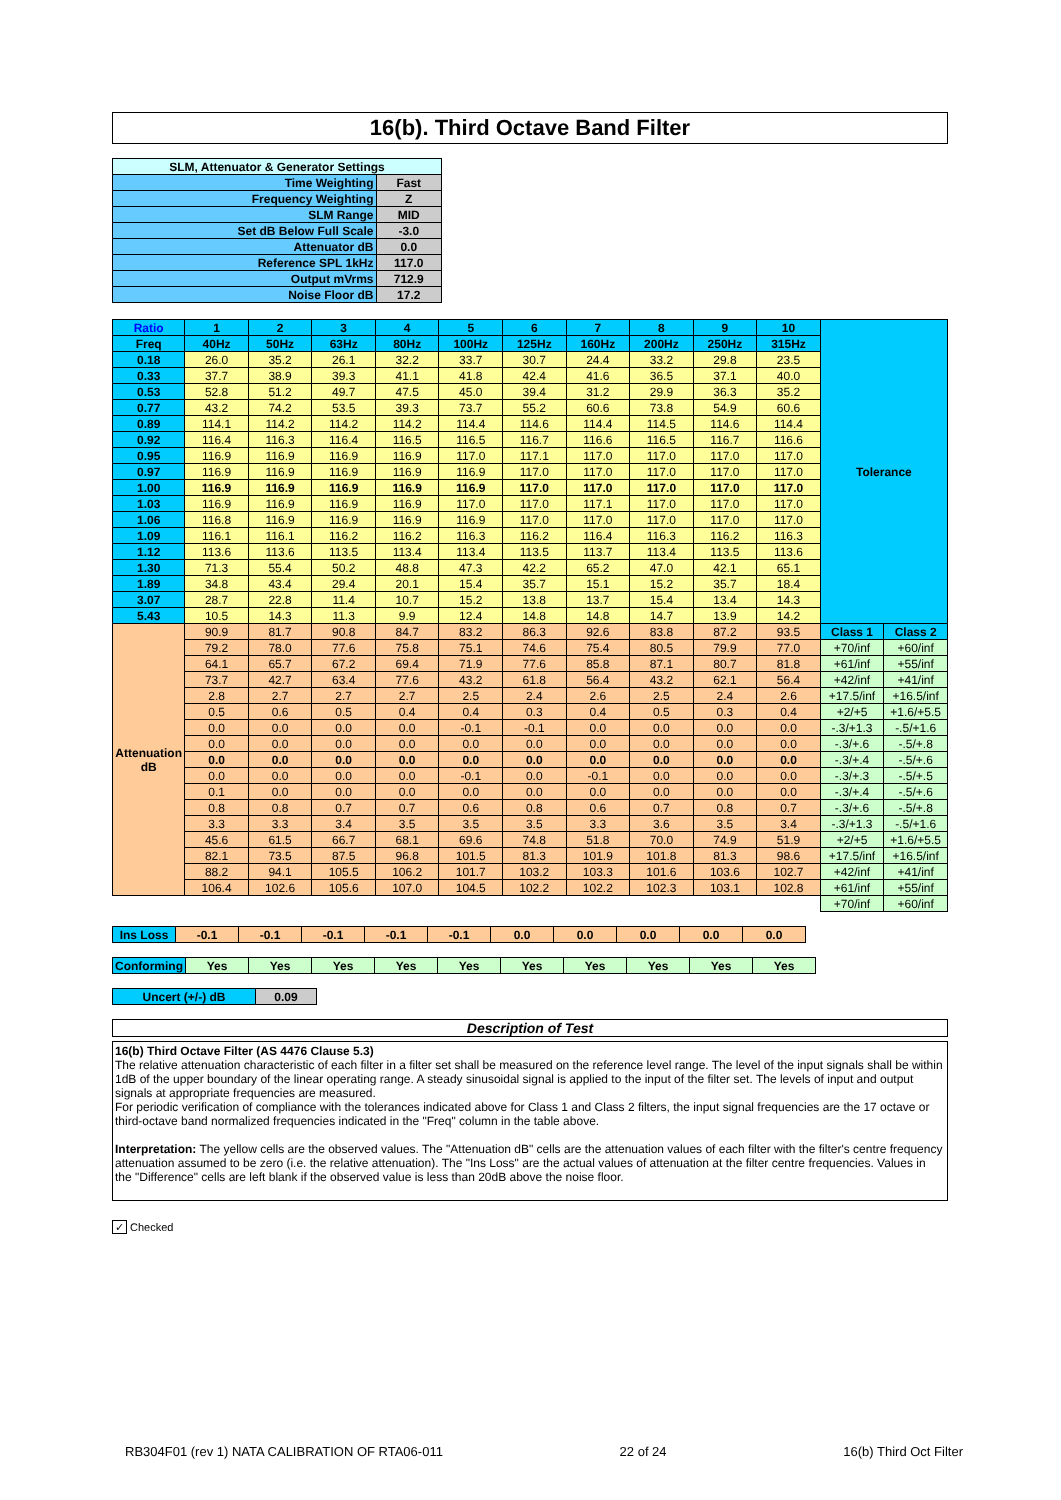16(b). Third Octave Band Filter
| SLM, Attenuator & Generator Settings | |
| Time Weighting | Fast |
| Frequency Weighting | Z |
| SLM Range | MID |
| Set dB Below Full Scale | -3.0 |
| Attenuator dB | 0.0 |
| Reference SPL 1kHz | 117.0 |
| Output mVrms | 712.9 |
| Noise Floor dB | 17.2 |
| Ratio | 1 | 2 | 3 | 4 | 5 | 6 | 7 | 8 | 9 | 10 | Tolerance | |
| Freq | 40Hz | 50Hz | 63Hz | 80Hz | 100Hz | 125Hz | 160Hz | 200Hz | 250Hz | 315Hz | | |
| 0.18 | 26.0 | 35.2 | 26.1 | 32.2 | 33.7 | 30.7 | 24.4 | 33.2 | 29.8 | 23.5 | | |
| 0.33 | 37.7 | 38.9 | 39.3 | 41.1 | 41.8 | 42.4 | 41.6 | 36.5 | 37.1 | 40.0 | | |
| 0.53 | 52.8 | 51.2 | 49.7 | 47.5 | 45.0 | 39.4 | 31.2 | 29.9 | 36.3 | 35.2 | | |
| 0.77 | 43.2 | 74.2 | 53.5 | 39.3 | 73.7 | 55.2 | 60.6 | 73.8 | 54.9 | 60.6 | | |
| 0.89 | 114.1 | 114.2 | 114.2 | 114.2 | 114.4 | 114.6 | 114.4 | 114.5 | 114.6 | 114.4 | | |
| 0.92 | 116.4 | 116.3 | 116.4 | 116.5 | 116.5 | 116.7 | 116.6 | 116.5 | 116.7 | 116.6 | | |
| 0.95 | 116.9 | 116.9 | 116.9 | 116.9 | 117.0 | 117.1 | 117.0 | 117.0 | 117.0 | 117.0 | | |
| 0.97 | 116.9 | 116.9 | 116.9 | 116.9 | 116.9 | 117.0 | 117.0 | 117.0 | 117.0 | 117.0 | | |
| 1.00 | 116.9 | 116.9 | 116.9 | 116.9 | 116.9 | 117.0 | 117.0 | 117.0 | 117.0 | 117.0 | | |
| 1.03 | 116.9 | 116.9 | 116.9 | 116.9 | 117.0 | 117.0 | 117.1 | 117.0 | 117.0 | 117.0 | | |
| 1.06 | 116.8 | 116.9 | 116.9 | 116.9 | 116.9 | 117.0 | 117.0 | 117.0 | 117.0 | 117.0 | | |
| 1.09 | 116.1 | 116.1 | 116.2 | 116.2 | 116.3 | 116.2 | 116.4 | 116.3 | 116.2 | 116.3 | | |
| 1.12 | 113.6 | 113.6 | 113.5 | 113.4 | 113.4 | 113.5 | 113.7 | 113.4 | 113.5 | 113.6 | | |
| 1.30 | 71.3 | 55.4 | 50.2 | 48.8 | 47.3 | 42.2 | 65.2 | 47.0 | 42.1 | 65.1 | | |
| 1.89 | 34.8 | 43.4 | 29.4 | 20.1 | 15.4 | 35.7 | 15.1 | 15.2 | 35.7 | 18.4 | | |
| 3.07 | 28.7 | 22.8 | 11.4 | 10.7 | 15.2 | 13.8 | 13.7 | 15.4 | 13.4 | 14.3 | | |
| 5.43 | 10.5 | 14.3 | 11.3 | 9.9 | 12.4 | 14.8 | 14.8 | 14.7 | 13.9 | 14.2 | | |
| Attenuation dB | 90.9 | 81.7 | 90.8 | 84.7 | 83.2 | 86.3 | 92.6 | 83.8 | 87.2 | 93.5 | Class 1 | Class 2 |
| | 79.2 | 78.0 | 77.6 | 75.8 | 75.1 | 74.6 | 75.4 | 80.5 | 79.9 | 77.0 | +70/inf | +60/inf |
| | 64.1 | 65.7 | 67.2 | 69.4 | 71.9 | 77.6 | 85.8 | 87.1 | 80.7 | 81.8 | +61/inf | +55/inf |
| | 73.7 | 42.7 | 63.4 | 77.6 | 43.2 | 61.8 | 56.4 | 43.2 | 62.1 | 56.4 | +42/inf | +41/inf |
| | 2.8 | 2.7 | 2.7 | 2.7 | 2.5 | 2.4 | 2.6 | 2.5 | 2.4 | 2.6 | +17.5/inf | +16.5/inf |
| | 0.5 | 0.6 | 0.5 | 0.4 | 0.4 | 0.3 | 0.4 | 0.5 | 0.3 | 0.4 | +2/+5 | +1.6/+5.5 |
| | 0.0 | 0.0 | 0.0 | 0.0 | -0.1 | -0.1 | 0.0 | 0.0 | 0.0 | 0.0 | -.3/+1.3 | -.5/+1.6 |
| | 0.0 | 0.0 | 0.0 | 0.0 | 0.0 | 0.0 | 0.0 | 0.0 | 0.0 | 0.0 | -.3/+.6 | -.5/+.8 |
| | 0.0 | 0.0 | 0.0 | 0.0 | 0.0 | 0.0 | 0.0 | 0.0 | 0.0 | 0.0 | -.3/+.4 | -.5/+.6 |
| | 0.0 | 0.0 | 0.0 | 0.0 | -0.1 | 0.0 | -0.1 | 0.0 | 0.0 | 0.0 | -.3/+.3 | -.5/+.5 |
| | 0.1 | 0.0 | 0.0 | 0.0 | 0.0 | 0.0 | 0.0 | 0.0 | 0.0 | 0.0 | -.3/+.4 | -.5/+.6 |
| | 0.8 | 0.8 | 0.7 | 0.7 | 0.6 | 0.8 | 0.6 | 0.7 | 0.8 | 0.7 | -.3/+.6 | -.5/+.8 |
| | 3.3 | 3.3 | 3.4 | 3.5 | 3.5 | 3.5 | 3.3 | 3.6 | 3.5 | 3.4 | -.3/+1.3 | -.5/+1.6 |
| | 45.6 | 61.5 | 66.7 | 68.1 | 69.6 | 74.8 | 51.8 | 70.0 | 74.9 | 51.9 | +2/+5 | +1.6/+5.5 |
| | 82.1 | 73.5 | 87.5 | 96.8 | 101.5 | 81.3 | 101.9 | 101.8 | 81.3 | 98.6 | +17.5/inf | +16.5/inf |
| | 88.2 | 94.1 | 105.5 | 106.2 | 101.7 | 103.2 | 103.3 | 101.6 | 103.6 | 102.7 | +42/inf | +41/inf |
| | 106.4 | 102.6 | 105.6 | 107.0 | 104.5 | 102.2 | 102.2 | 102.3 | 103.1 | 102.8 | +61/inf | +55/inf |
| | | | | | | | | | | | +70/inf | +60/inf |
| Ins Loss | -0.1 | -0.1 | -0.1 | -0.1 | -0.1 | 0.0 | 0.0 | 0.0 | 0.0 | 0.0 |
| Conforming | Yes | Yes | Yes | Yes | Yes | Yes | Yes | Yes | Yes | Yes |
| Uncert (+/-) dB | 0.09 |
Description of Test
16(b) Third Octave Filter (AS 4476 Clause 5.3)
The relative attenuation characteristic of each filter in a filter set shall be measured on the reference level range. The level of the input signals shall be within 1dB of the upper boundary of the linear operating range. A steady sinusoidal signal is applied to the input of the filter set. The levels of input and output signals at appropriate frequencies are measured.
For periodic verification of compliance with the tolerances indicated above for Class 1 and Class 2 filters, the input signal frequencies are the 17 octave or third-octave band normalized frequencies indicated in the "Freq" column in the table above.
Interpretation: The yellow cells are the observed values. The "Attenuation dB" cells are the attenuation values of each filter with the filter's centre frequency attenuation assumed to be zero (i.e. the relative attenuation). The "Ins Loss" are the actual values of attenuation at the filter centre frequencies. Values in the "Difference" cells are left blank if the observed value is less than 20dB above the noise floor.
✓ Checked
RB304F01 (rev 1) NATA CALIBRATION OF RTA06-011 22 of 24 16(b) Third Oct Filter